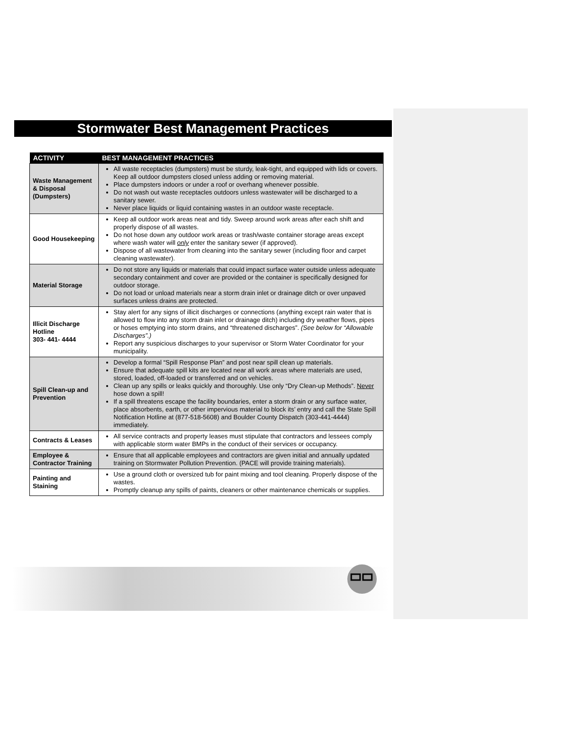Stormwater Best Management Practices
| ACTIVITY | BEST MANAGEMENT PRACTICES |
| --- | --- |
| Waste Management & Disposal (Dumpsters) | All waste receptacles (dumpsters) must be sturdy, leak-tight, and equipped with lids or covers. Keep all outdoor dumpsters closed unless adding or removing material. Place dumpsters indoors or under a roof or overhang whenever possible. Do not wash out waste receptacles outdoors unless wastewater will be discharged to a sanitary sewer. Never place liquids or liquid containing wastes in an outdoor waste receptacle. |
| Good Housekeeping | Keep all outdoor work areas neat and tidy. Sweep around work areas after each shift and properly dispose of all wastes. Do not hose down any outdoor work areas or trash/waste container storage areas except where wash water will only enter the sanitary sewer (if approved). Dispose of all wastewater from cleaning into the sanitary sewer (including floor and carpet cleaning wastewater). |
| Material Storage | Do not store any liquids or materials that could impact surface water outside unless adequate secondary containment and cover are provided or the container is specifically designed for outdoor storage. Do not load or unload materials near a storm drain inlet or drainage ditch or over unpaved surfaces unless drains are protected. |
| Illicit Discharge Hotline 303- 441- 4444 | Stay alert for any signs of illicit discharges or connections (anything except rain water that is allowed to flow into any storm drain inlet or drainage ditch) including dry weather flows, pipes or hoses emptying into storm drains, and “threatened discharges”. (See below for “Allowable Discharges”.) Report any suspicious discharges to your supervisor or Storm Water Coordinator for your municipality. |
| Spill Clean-up and Prevention | Develop a formal “Spill Response Plan” and post near spill clean up materials. Ensure that adequate spill kits are located near all work areas where materials are used, stored, loaded, off-loaded or transferred and on vehicles. Clean up any spills or leaks quickly and thoroughly. Use only “Dry Clean-up Methods”. Never hose down a spill! If a spill threatens escape the facility boundaries, enter a storm drain or any surface water, place absorbents, earth, or other impervious material to block its’ entry and call the State Spill Notification Hotline at (877-518-5608) and Boulder County Dispatch (303-441-4444) immediately. |
| Contracts & Leases | All service contracts and property leases must stipulate that contractors and lessees comply with applicable storm water BMPs in the conduct of their services or occupancy. |
| Employee & Contractor Training | Ensure that all applicable employees and contractors are given initial and annually updated training on Stormwater Pollution Prevention. (PACE will provide training materials). |
| Painting and Staining | Use a ground cloth or oversized tub for paint mixing and tool cleaning. Properly dispose of the wastes. Promptly cleanup any spills of paints, cleaners or other maintenance chemicals or supplies. |